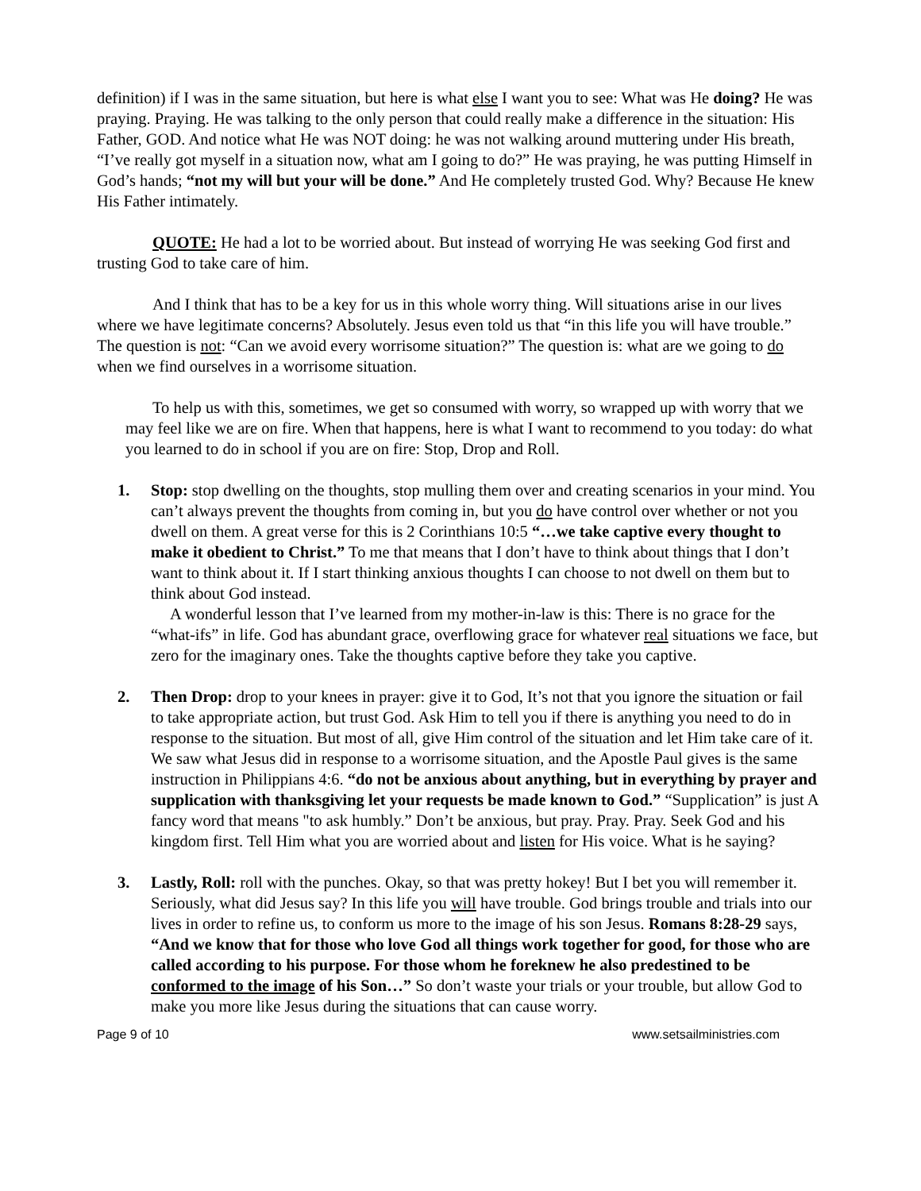definition) if I was in the same situation, but here is what else I want you to see: What was He doing? He was praying. Praying. He was talking to the only person that could really make a difference in the situation: His Father, GOD. And notice what He was NOT doing: he was not walking around muttering under His breath, “I’ve really got myself in a situation now, what am I going to do?” He was praying, he was putting Himself in God’s hands; “not my will but your will be done.” And He completely trusted God. Why? Because He knew His Father intimately.
QUOTE: He had a lot to be worried about. But instead of worrying He was seeking God first and trusting God to take care of him.
And I think that has to be a key for us in this whole worry thing. Will situations arise in our lives where we have legitimate concerns? Absolutely. Jesus even told us that “in this life you will have trouble.” The question is not: “Can we avoid every worrisome situation?” The question is: what are we going to do when we find ourselves in a worrisome situation.
To help us with this, sometimes, we get so consumed with worry, so wrapped up with worry that we may feel like we are on fire. When that happens, here is what I want to recommend to you today: do what you learned to do in school if you are on fire: Stop, Drop and Roll.
1. Stop: stop dwelling on the thoughts, stop mulling them over and creating scenarios in your mind. You can’t always prevent the thoughts from coming in, but you do have control over whether or not you dwell on them. A great verse for this is 2 Corinthians 10:5 “…we take captive every thought to make it obedient to Christ.” To me that means that I don’t have to think about things that I don’t want to think about it. If I start thinking anxious thoughts I can choose to not dwell on them but to think about God instead.
A wonderful lesson that I’ve learned from my mother-in-law is this: There is no grace for the “what-ifs” in life. God has abundant grace, overflowing grace for whatever real situations we face, but zero for the imaginary ones. Take the thoughts captive before they take you captive.
2. Then Drop: drop to your knees in prayer: give it to God, It’s not that you ignore the situation or fail to take appropriate action, but trust God. Ask Him to tell you if there is anything you need to do in response to the situation. But most of all, give Him control of the situation and let Him take care of it. We saw what Jesus did in response to a worrisome situation, and the Apostle Paul gives is the same instruction in Philippians 4:6. “do not be anxious about anything, but in everything by prayer and supplication with thanksgiving let your requests be made known to God.” “Supplication” is just A fancy word that means "to ask humbly.” Don’t be anxious, but pray. Pray. Pray. Seek God and his kingdom first. Tell Him what you are worried about and listen for His voice. What is he saying?
3. Lastly, Roll: roll with the punches. Okay, so that was pretty hokey! But I bet you will remember it. Seriously, what did Jesus say? In this life you will have trouble. God brings trouble and trials into our lives in order to refine us, to conform us more to the image of his son Jesus. Romans 8:28-29 says, “And we know that for those who love God all things work together for good, for those who are called according to his purpose. For those whom he foreknew he also predestined to be conformed to the image of his Son…” So don’t waste your trials or your trouble, but allow God to make you more like Jesus during the situations that can cause worry.
Page 9 of 10 www.setsailministries.com